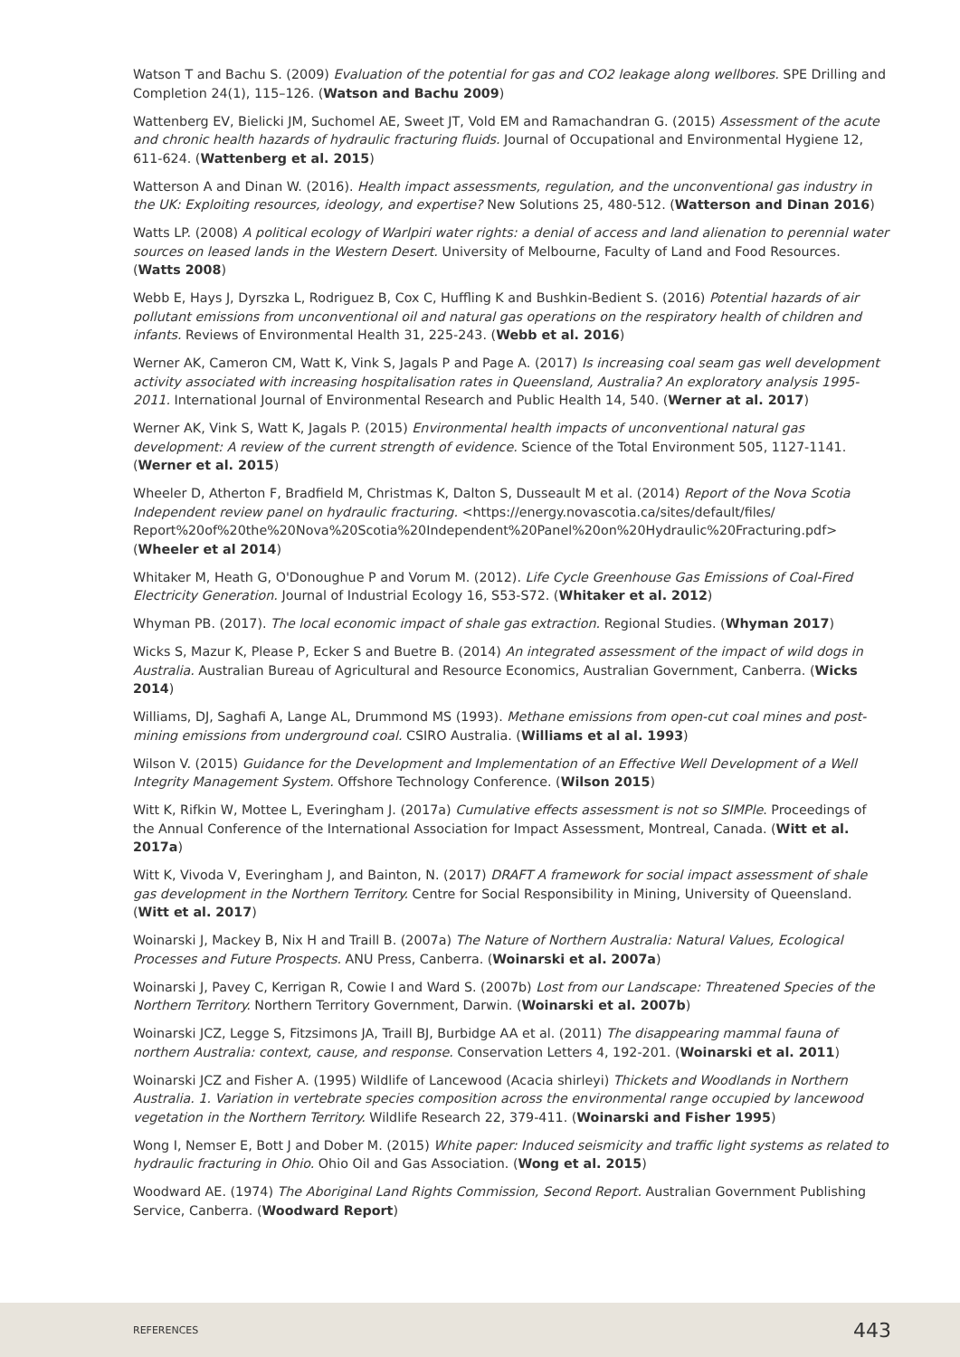Watson T and Bachu S. (2009) Evaluation of the potential for gas and CO2 leakage along wellbores. SPE Drilling and Completion 24(1), 115–126. (Watson and Bachu 2009)
Wattenberg EV, Bielicki JM, Suchomel AE, Sweet JT, Vold EM and Ramachandran G. (2015) Assessment of the acute and chronic health hazards of hydraulic fracturing fluids. Journal of Occupational and Environmental Hygiene 12, 611-624. (Wattenberg et al. 2015)
Watterson A and Dinan W. (2016). Health impact assessments, regulation, and the unconventional gas industry in the UK: Exploiting resources, ideology, and expertise? New Solutions 25, 480-512. (Watterson and Dinan 2016)
Watts LP. (2008) A political ecology of Warlpiri water rights: a denial of access and land alienation to perennial water sources on leased lands in the Western Desert. University of Melbourne, Faculty of Land and Food Resources. (Watts 2008)
Webb E, Hays J, Dyrszka L, Rodriguez B, Cox C, Huffling K and Bushkin-Bedient S. (2016) Potential hazards of air pollutant emissions from unconventional oil and natural gas operations on the respiratory health of children and infants. Reviews of Environmental Health 31, 225-243. (Webb et al. 2016)
Werner AK, Cameron CM, Watt K, Vink S, Jagals P and Page A. (2017) Is increasing coal seam gas well development activity associated with increasing hospitalisation rates in Queensland, Australia? An exploratory analysis 1995-2011. International Journal of Environmental Research and Public Health 14, 540. (Werner at al. 2017)
Werner AK, Vink S, Watt K, Jagals P. (2015) Environmental health impacts of unconventional natural gas development: A review of the current strength of evidence. Science of the Total Environment 505, 1127-1141. (Werner et al. 2015)
Wheeler D, Atherton F, Bradfield M, Christmas K, Dalton S, Dusseault M et al. (2014) Report of the Nova Scotia Independent review panel on hydraulic fracturing. <https://energy.novascotia.ca/sites/default/files/ Report%20of%20the%20Nova%20Scotia%20Independent%20Panel%20on%20Hydraulic%20Fracturing.pdf> (Wheeler et al 2014)
Whitaker M, Heath G, O'Donoughue P and Vorum M. (2012). Life Cycle Greenhouse Gas Emissions of Coal-Fired Electricity Generation. Journal of Industrial Ecology 16, S53-S72. (Whitaker et al. 2012)
Whyman PB. (2017). The local economic impact of shale gas extraction. Regional Studies. (Whyman 2017)
Wicks S, Mazur K, Please P, Ecker S and Buetre B. (2014) An integrated assessment of the impact of wild dogs in Australia. Australian Bureau of Agricultural and Resource Economics, Australian Government, Canberra. (Wicks 2014)
Williams, DJ, Saghafi A, Lange AL, Drummond MS (1993). Methane emissions from open-cut coal mines and post-mining emissions from underground coal. CSIRO Australia. (Williams et al al. 1993)
Wilson V. (2015) Guidance for the Development and Implementation of an Effective Well Development of a Well Integrity Management System. Offshore Technology Conference. (Wilson 2015)
Witt K, Rifkin W, Mottee L, Everingham J. (2017a) Cumulative effects assessment is not so SIMPle. Proceedings of the Annual Conference of the International Association for Impact Assessment, Montreal, Canada. (Witt et al. 2017a)
Witt K, Vivoda V, Everingham J, and Bainton, N. (2017) DRAFT A framework for social impact assessment of shale gas development in the Northern Territory. Centre for Social Responsibility in Mining, University of Queensland. (Witt et al. 2017)
Woinarski J, Mackey B, Nix H and Traill B. (2007a) The Nature of Northern Australia: Natural Values, Ecological Processes and Future Prospects. ANU Press, Canberra. (Woinarski et al. 2007a)
Woinarski J, Pavey C, Kerrigan R, Cowie I and Ward S. (2007b) Lost from our Landscape: Threatened Species of the Northern Territory. Northern Territory Government, Darwin. (Woinarski et al. 2007b)
Woinarski JCZ, Legge S, Fitzsimons JA, Traill BJ, Burbidge AA et al. (2011) The disappearing mammal fauna of northern Australia: context, cause, and response. Conservation Letters 4, 192-201. (Woinarski et al. 2011)
Woinarski JCZ and Fisher A. (1995) Wildlife of Lancewood (Acacia shirleyi) Thickets and Woodlands in Northern Australia. 1. Variation in vertebrate species composition across the environmental range occupied by lancewood vegetation in the Northern Territory. Wildlife Research 22, 379-411. (Woinarski and Fisher 1995)
Wong I, Nemser E, Bott J and Dober M. (2015) White paper: Induced seismicity and traffic light systems as related to hydraulic fracturing in Ohio. Ohio Oil and Gas Association. (Wong et al. 2015)
Woodward AE. (1974) The Aboriginal Land Rights Commission, Second Report. Australian Government Publishing Service, Canberra. (Woodward Report)
REFERENCES 443